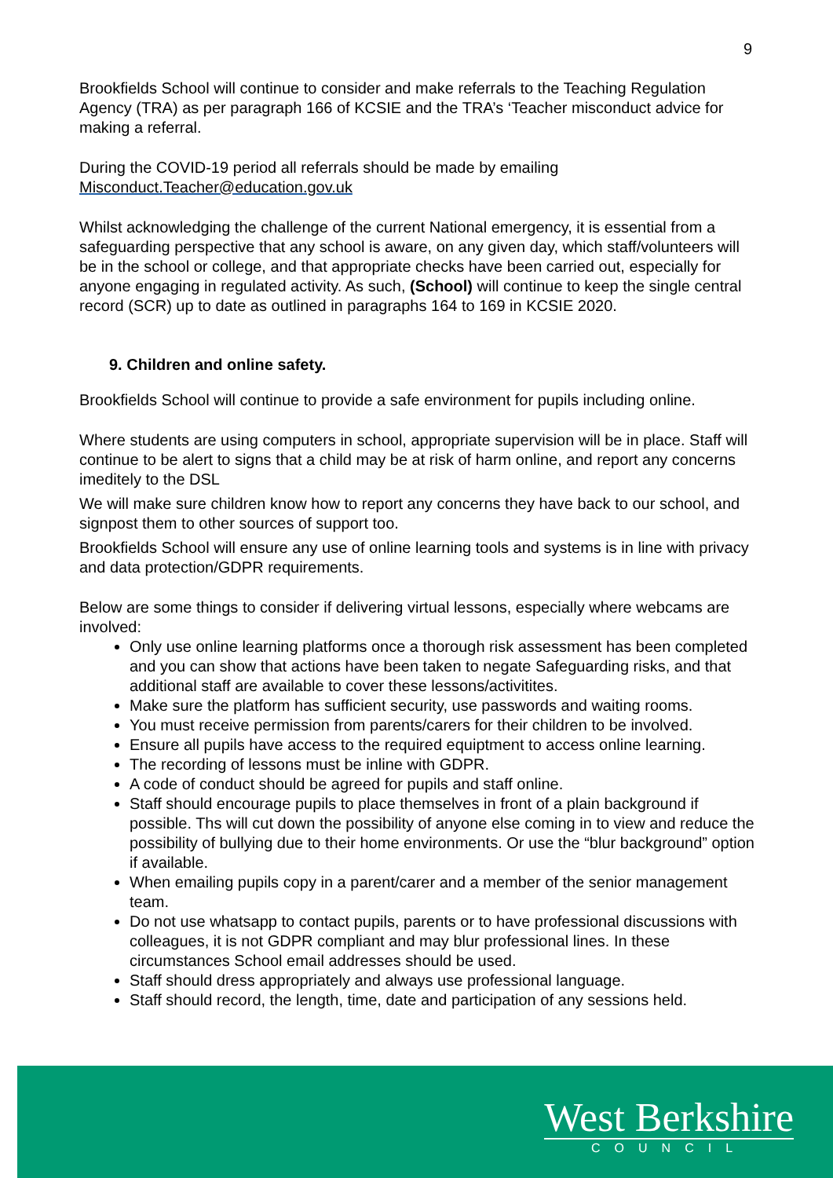9
Brookfields School will continue to consider and make referrals to the Teaching Regulation Agency (TRA) as per paragraph 166 of KCSIE and the TRA’s ‘Teacher misconduct advice for making a referral.
During the COVID-19 period all referrals should be made by emailing Misconduct.Teacher@education.gov.uk
Whilst acknowledging the challenge of the current National emergency, it is essential from a safeguarding perspective that any school is aware, on any given day, which staff/volunteers will be in the school or college, and that appropriate checks have been carried out, especially for anyone engaging in regulated activity. As such, (School) will continue to keep the single central record (SCR) up to date as outlined in paragraphs 164 to 169 in KCSIE 2020.
9. Children and online safety.
Brookfields School will continue to provide a safe environment for pupils including online.
Where students are using computers in school, appropriate supervision will be in place. Staff will continue to be alert to signs that a child may be at risk of harm online, and report any concerns imeditely to the DSL
We will make sure children know how to report any concerns they have back to our school, and signpost them to other sources of support too.
Brookfields School will ensure any use of online learning tools and systems is in line with privacy and data protection/GDPR requirements.
Below are some things to consider if delivering virtual lessons, especially where webcams are involved:
Only use online learning platforms once a thorough risk assessment has been completed and you can show that actions have been taken to negate Safeguarding risks, and that additional staff are available to cover these lessons/activitites.
Make sure the platform has sufficient security, use passwords and waiting rooms.
You must receive permission from parents/carers for their children to be involved.
Ensure all pupils have access to the required equiptment to access online learning.
The recording of lessons must be inline with GDPR.
A code of conduct should be agreed for pupils and staff online.
Staff should encourage pupils to place themselves in front of a plain background if possible. Ths will cut down the possibility of anyone else coming in to view and reduce the possibility of bullying due to their home environments. Or use the “blur background” option if available.
When emailing pupils copy in a parent/carer and a member of the senior management team.
Do not use whatsapp to contact pupils, parents or to have professional discussions with colleagues, it is not GDPR compliant and may blur professional lines. In these circumstances School email addresses should be used.
Staff should dress appropriately and always use professional language.
Staff should record, the length, time, date and participation of any sessions held.
West Berkshire
COUNCIL